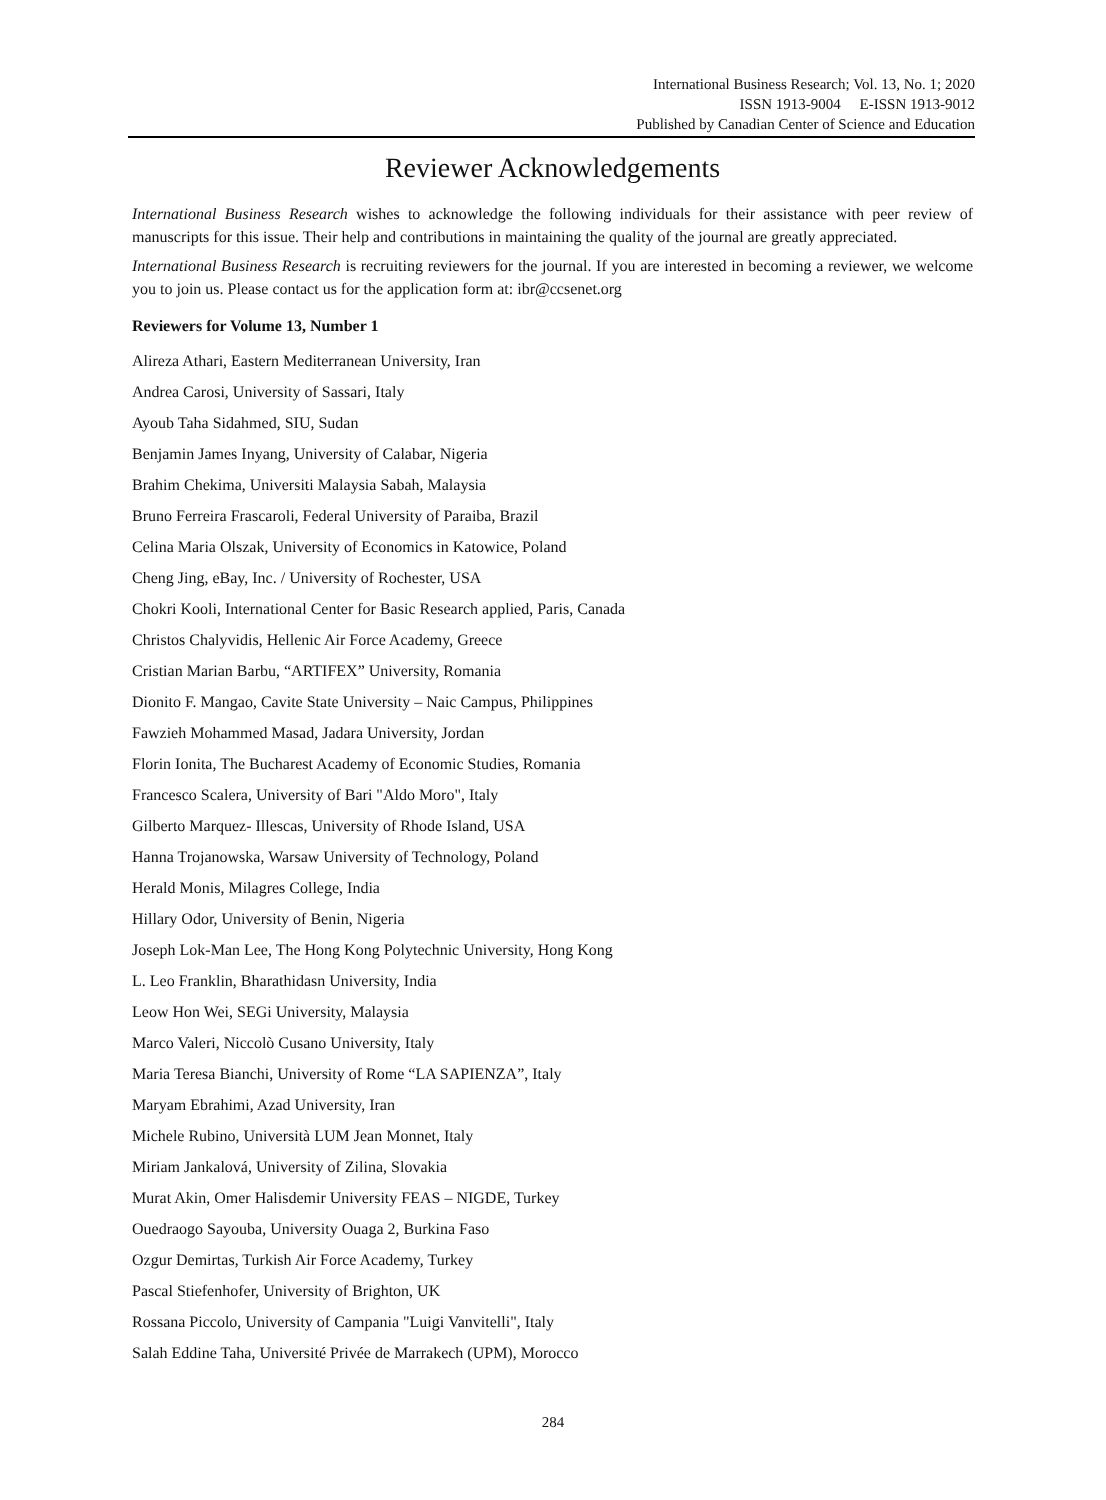International Business Research; Vol. 13, No. 1; 2020
ISSN 1913-9004 E-ISSN 1913-9012
Published by Canadian Center of Science and Education
Reviewer Acknowledgements
International Business Research wishes to acknowledge the following individuals for their assistance with peer review of manuscripts for this issue. Their help and contributions in maintaining the quality of the journal are greatly appreciated.
International Business Research is recruiting reviewers for the journal. If you are interested in becoming a reviewer, we welcome you to join us. Please contact us for the application form at: ibr@ccsenet.org
Reviewers for Volume 13, Number 1
Alireza Athari, Eastern Mediterranean University, Iran
Andrea Carosi, University of Sassari, Italy
Ayoub Taha Sidahmed, SIU, Sudan
Benjamin James Inyang, University of Calabar, Nigeria
Brahim Chekima, Universiti Malaysia Sabah, Malaysia
Bruno Ferreira Frascaroli, Federal University of Paraiba, Brazil
Celina Maria Olszak, University of Economics in Katowice, Poland
Cheng Jing, eBay, Inc. / University of Rochester, USA
Chokri Kooli, International Center for Basic Research applied, Paris, Canada
Christos Chalyvidis, Hellenic Air Force Academy, Greece
Cristian Marian Barbu, “ARTIFEX” University, Romania
Dionito F. Mangao, Cavite State University – Naic Campus, Philippines
Fawzieh Mohammed Masad, Jadara University, Jordan
Florin Ionita, The Bucharest Academy of Economic Studies, Romania
Francesco Scalera, University of Bari "Aldo Moro", Italy
Gilberto Marquez- Illescas, University of Rhode Island, USA
Hanna Trojanowska, Warsaw University of Technology, Poland
Herald Monis, Milagres College, India
Hillary Odor, University of Benin, Nigeria
Joseph Lok-Man Lee, The Hong Kong Polytechnic University, Hong Kong
L. Leo Franklin, Bharathidasn University, India
Leow Hon Wei, SEGi University, Malaysia
Marco Valeri, Niccolò Cusano University, Italy
Maria Teresa Bianchi, University of Rome “LA SAPIENZA”, Italy
Maryam Ebrahimi, Azad University, Iran
Michele Rubino, Università LUM Jean Monnet, Italy
Miriam Jankalová, University of Zilina, Slovakia
Murat Akin, Omer Halisdemir University FEAS – NIGDE, Turkey
Ouedraogo Sayouba, University Ouaga 2, Burkina Faso
Ozgur Demirtas, Turkish Air Force Academy, Turkey
Pascal Stiefenhofer, University of Brighton, UK
Rossana Piccolo, University of Campania "Luigi Vanvitelli", Italy
Salah Eddine Taha, Université Privée de Marrakech (UPM), Morocco
284